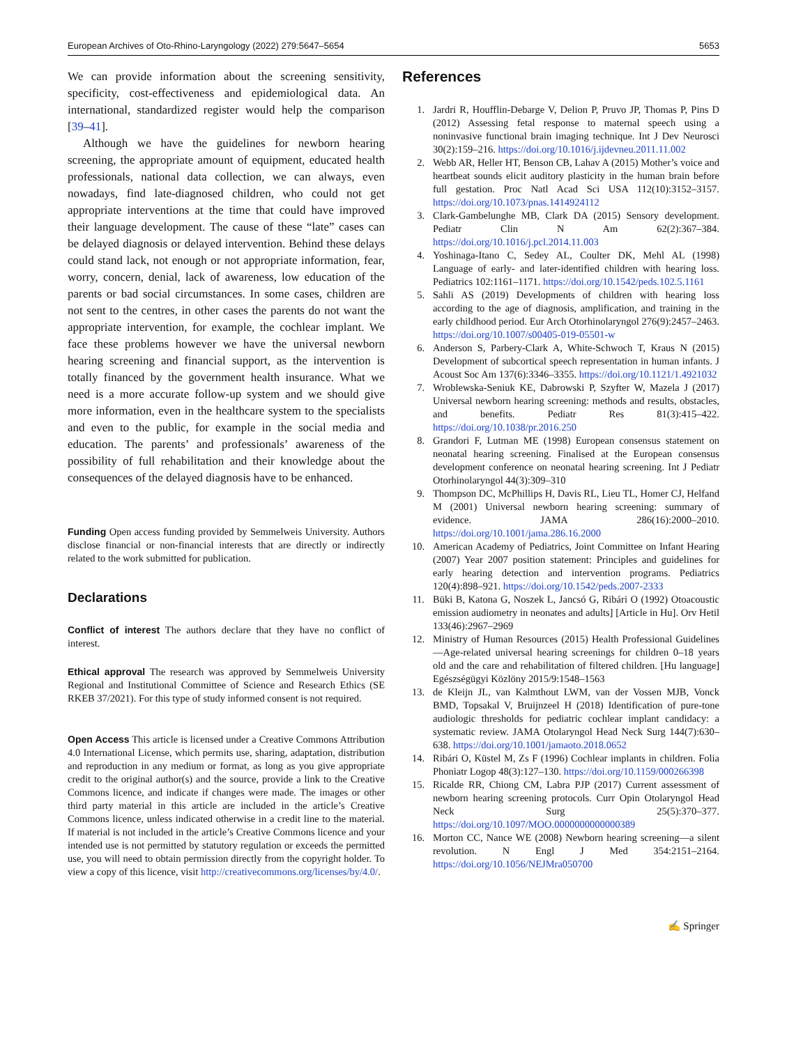European Archives of Oto-Rhino-Laryngology (2022) 279:5647–5654 5653
We can provide information about the screening sensitivity, specificity, cost-effectiveness and epidemiological data. An international, standardized register would help the comparison [39–41].
Although we have the guidelines for newborn hearing screening, the appropriate amount of equipment, educated health professionals, national data collection, we can always, even nowadays, find late-diagnosed children, who could not get appropriate interventions at the time that could have improved their language development. The cause of these “late” cases can be delayed diagnosis or delayed intervention. Behind these delays could stand lack, not enough or not appropriate information, fear, worry, concern, denial, lack of awareness, low education of the parents or bad social circumstances. In some cases, children are not sent to the centres, in other cases the parents do not want the appropriate intervention, for example, the cochlear implant. We face these problems however we have the universal newborn hearing screening and financial support, as the intervention is totally financed by the government health insurance. What we need is a more accurate follow-up system and we should give more information, even in the healthcare system to the specialists and even to the public, for example in the social media and education. The parents’ and professionals’ awareness of the possibility of full rehabilitation and their knowledge about the consequences of the delayed diagnosis have to be enhanced.
Funding Open access funding provided by Semmelweis University. Authors disclose financial or non-financial interests that are directly or indirectly related to the work submitted for publication.
Declarations
Conflict of interest The authors declare that they have no conflict of interest.
Ethical approval The research was approved by Semmelweis University Regional and Institutional Committee of Science and Research Ethics (SE RKEB 37/2021). For this type of study informed consent is not required.
Open Access This article is licensed under a Creative Commons Attribution 4.0 International License, which permits use, sharing, adaptation, distribution and reproduction in any medium or format, as long as you give appropriate credit to the original author(s) and the source, provide a link to the Creative Commons licence, and indicate if changes were made. The images or other third party material in this article are included in the article’s Creative Commons licence, unless indicated otherwise in a credit line to the material. If material is not included in the article’s Creative Commons licence and your intended use is not permitted by statutory regulation or exceeds the permitted use, you will need to obtain permission directly from the copyright holder. To view a copy of this licence, visit http://creativecommons.org/licenses/by/4.0/.
References
1. Jardri R, Houfflin-Debarge V, Delion P, Pruvo JP, Thomas P, Pins D (2012) Assessing fetal response to maternal speech using a noninvasive functional brain imaging technique. Int J Dev Neurosci 30(2):159–216. https://doi.org/10.1016/j.ijdevneu.2011.11.002
2. Webb AR, Heller HT, Benson CB, Lahav A (2015) Mother’s voice and heartbeat sounds elicit auditory plasticity in the human brain before full gestation. Proc Natl Acad Sci USA 112(10):3152–3157. https://doi.org/10.1073/pnas.1414924112
3. Clark-Gambelunghe MB, Clark DA (2015) Sensory development. Pediatr Clin N Am 62(2):367–384. https://doi.org/10.1016/j.pcl.2014.11.003
4. Yoshinaga-Itano C, Sedey AL, Coulter DK, Mehl AL (1998) Language of early- and later-identified children with hearing loss. Pediatrics 102:1161–1171. https://doi.org/10.1542/peds.102.5.1161
5. Sahli AS (2019) Developments of children with hearing loss according to the age of diagnosis, amplification, and training in the early childhood period. Eur Arch Otorhinolaryngol 276(9):2457–2463. https://doi.org/10.1007/s00405-019-05501-w
6. Anderson S, Parbery-Clark A, White-Schwoch T, Kraus N (2015) Development of subcortical speech representation in human infants. J Acoust Soc Am 137(6):3346–3355. https://doi.org/10.1121/1.4921032
7. Wroblewska-Seniuk KE, Dabrowski P, Szyfter W, Mazela J (2017) Universal newborn hearing screening: methods and results, obstacles, and benefits. Pediatr Res 81(3):415–422. https://doi.org/10.1038/pr.2016.250
8. Grandori F, Lutman ME (1998) European consensus statement on neonatal hearing screening. Finalised at the European consensus development conference on neonatal hearing screening. Int J Pediatr Otorhinolaryngol 44(3):309–310
9. Thompson DC, McPhillips H, Davis RL, Lieu TL, Homer CJ, Helfand M (2001) Universal newborn hearing screening: summary of evidence. JAMA 286(16):2000–2010. https://doi.org/10.1001/jama.286.16.2000
10. American Academy of Pediatrics, Joint Committee on Infant Hearing (2007) Year 2007 position statement: Principles and guidelines for early hearing detection and intervention programs. Pediatrics 120(4):898–921. https://doi.org/10.1542/peds.2007-2333
11. Büki B, Katona G, Noszek L, Jancsó G, Ribári O (1992) Otoacoustic emission audiometry in neonates and adults] [Article in Hu]. Orv Hetil 133(46):2967–2969
12. Ministry of Human Resources (2015) Health Professional Guidelines—Age-related universal hearing screenings for children 0–18 years old and the care and rehabilitation of filtered children. [Hu language] Egészségügyi Közlöny 2015/9:1548–1563
13. de Kleijn JL, van Kalmthout LWM, van der Vossen MJB, Vonck BMD, Topsakal V, Bruijnzeel H (2018) Identification of pure-tone audiologic thresholds for pediatric cochlear implant candidacy: a systematic review. JAMA Otolaryngol Head Neck Surg 144(7):630–638. https://doi.org/10.1001/jamaoto.2018.0652
14. Ribári O, Küstel M, Zs F (1996) Cochlear implants in children. Folia Phoniatr Logop 48(3):127–130. https://doi.org/10.1159/000266398
15. Ricalde RR, Chiong CM, Labra PJP (2017) Current assessment of newborn hearing screening protocols. Curr Opin Otolaryngol Head Neck Surg 25(5):370–377. https://doi.org/10.1097/MOO.0000000000000389
16. Morton CC, Nance WE (2008) Newborn hearing screening—a silent revolution. N Engl J Med 354:2151–2164. https://doi.org/10.1056/NEJMra050700
✍ Springer